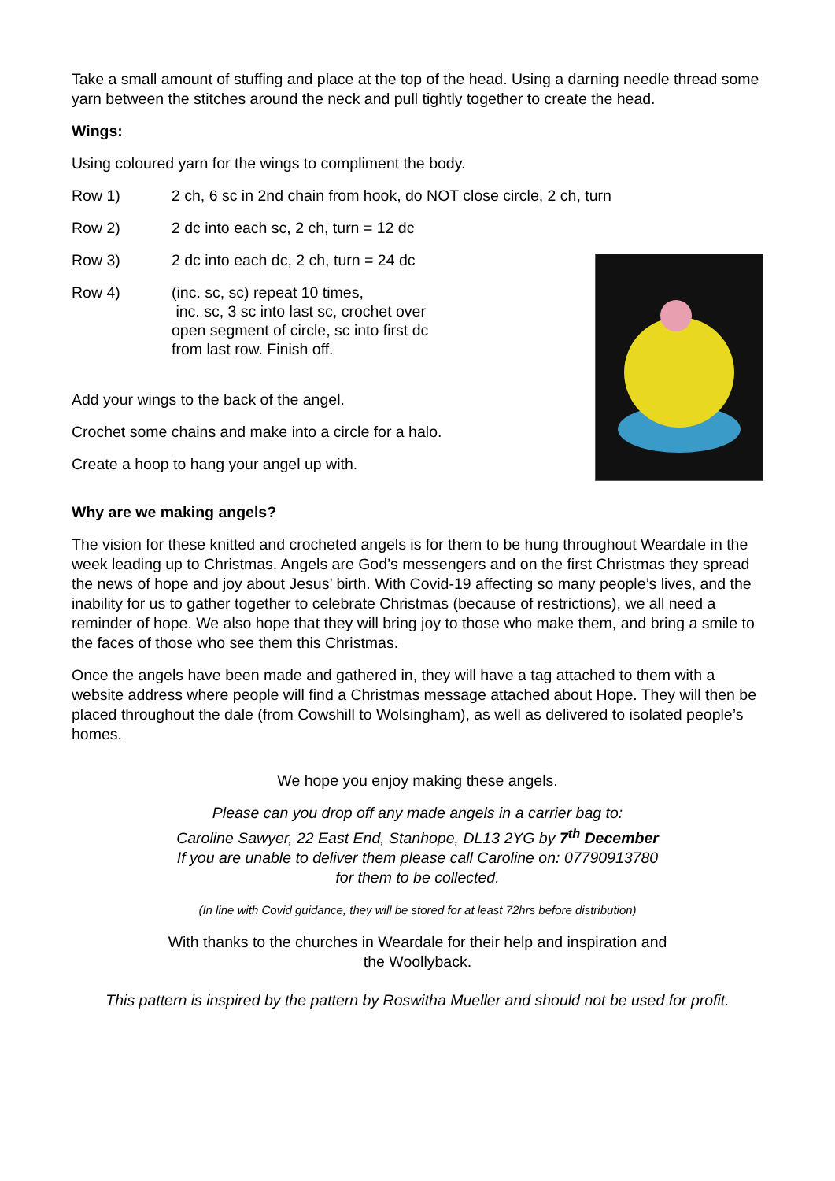Take a small amount of stuffing and place at the top of the head. Using a darning needle thread some yarn between the stitches around the neck and pull tightly together to create the head.
Wings:
Using coloured yarn for the wings to compliment the body.
Row 1) 2 ch, 6 sc in 2nd chain from hook, do NOT close circle, 2 ch, turn
Row 2) 2 dc into each sc, 2 ch, turn = 12 dc
Row 3) 2 dc into each dc, 2 ch, turn = 24 dc
Row 4) (inc. sc, sc) repeat 10 times,
inc. sc, 3 sc into last sc, crochet over
open segment of circle, sc into first dc
from last row. Finish off.
Add your wings to the back of the angel.
Crochet some chains and make into a circle for a halo.
Create a hoop to hang your angel up with.
Why are we making angels?
The vision for these knitted and crocheted angels is for them to be hung throughout Weardale in the week leading up to Christmas. Angels are God’s messengers and on the first Christmas they spread the news of hope and joy about Jesus’ birth. With Covid-19 affecting so many people’s lives, and the inability for us to gather together to celebrate Christmas (because of restrictions), we all need a reminder of hope. We also hope that they will bring joy to those who make them, and bring a smile to the faces of those who see them this Christmas.
Once the angels have been made and gathered in, they will have a tag attached to them with a website address where people will find a Christmas message attached about Hope. They will then be placed throughout the dale (from Cowshill to Wolsingham), as well as delivered to isolated people’s homes.
We hope you enjoy making these angels.
Please can you drop off any made angels in a carrier bag to:
Caroline Sawyer, 22 East End, Stanhope, DL13 2YG by 7<sup>th</sup> December
If you are unable to deliver them please call Caroline on: 07790913780
for them to be collected.
(In line with Covid guidance, they will be stored for at least 72hrs before distribution)
With thanks to the churches in Weardale for their help and inspiration and
the Woollyback.
This pattern is inspired by the pattern by Roswitha Mueller and should not be used for profit.